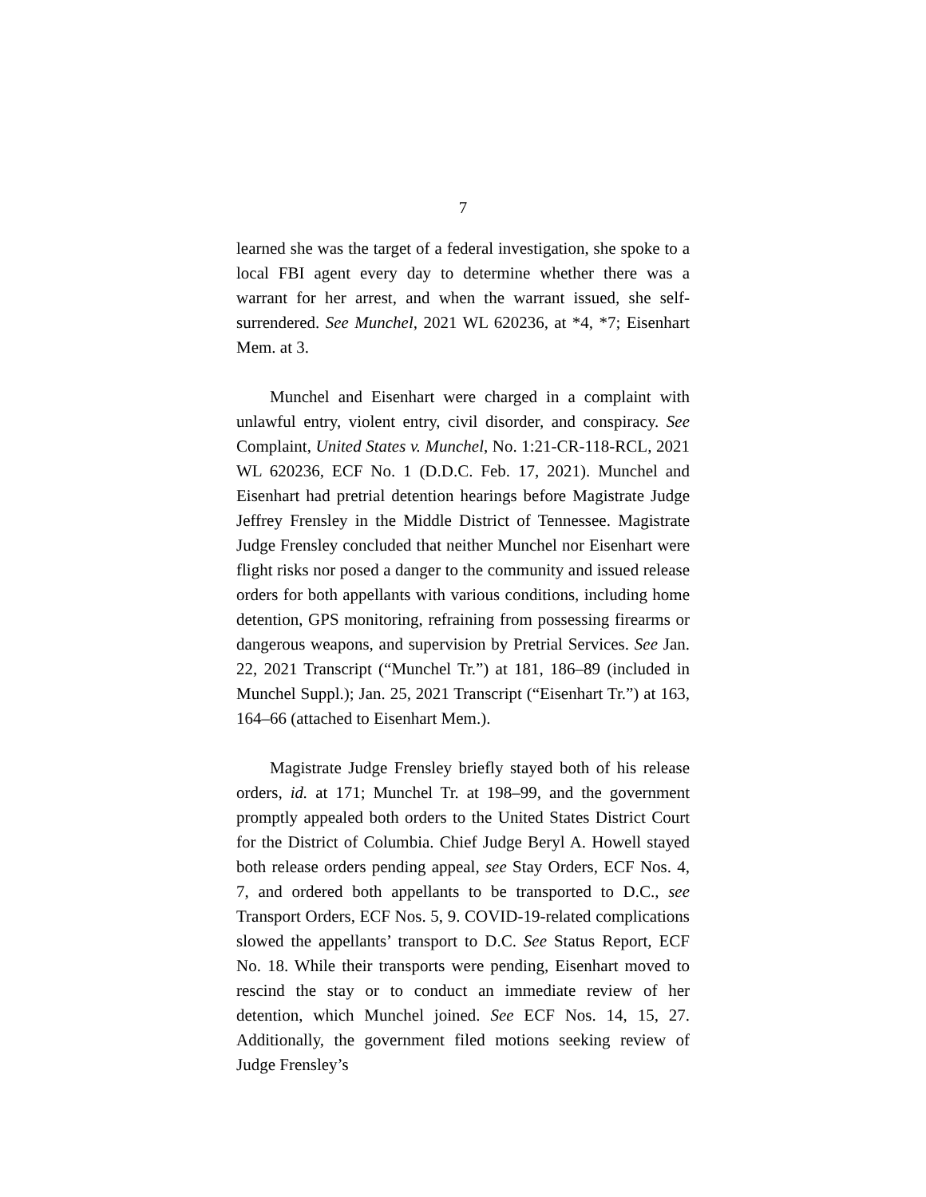7
learned she was the target of a federal investigation, she spoke to a local FBI agent every day to determine whether there was a warrant for her arrest, and when the warrant issued, she self-surrendered. See Munchel, 2021 WL 620236, at *4, *7; Eisenhart Mem. at 3.
Munchel and Eisenhart were charged in a complaint with unlawful entry, violent entry, civil disorder, and conspiracy. See Complaint, United States v. Munchel, No. 1:21-CR-118-RCL, 2021 WL 620236, ECF No. 1 (D.D.C. Feb. 17, 2021). Munchel and Eisenhart had pretrial detention hearings before Magistrate Judge Jeffrey Frensley in the Middle District of Tennessee. Magistrate Judge Frensley concluded that neither Munchel nor Eisenhart were flight risks nor posed a danger to the community and issued release orders for both appellants with various conditions, including home detention, GPS monitoring, refraining from possessing firearms or dangerous weapons, and supervision by Pretrial Services. See Jan. 22, 2021 Transcript (“Munchel Tr.”) at 181, 186–89 (included in Munchel Suppl.); Jan. 25, 2021 Transcript (“Eisenhart Tr.”) at 163, 164–66 (attached to Eisenhart Mem.).
Magistrate Judge Frensley briefly stayed both of his release orders, id. at 171; Munchel Tr. at 198–99, and the government promptly appealed both orders to the United States District Court for the District of Columbia. Chief Judge Beryl A. Howell stayed both release orders pending appeal, see Stay Orders, ECF Nos. 4, 7, and ordered both appellants to be transported to D.C., see Transport Orders, ECF Nos. 5, 9. COVID-19-related complications slowed the appellants’ transport to D.C. See Status Report, ECF No. 18. While their transports were pending, Eisenhart moved to rescind the stay or to conduct an immediate review of her detention, which Munchel joined. See ECF Nos. 14, 15, 27. Additionally, the government filed motions seeking review of Judge Frensley’s